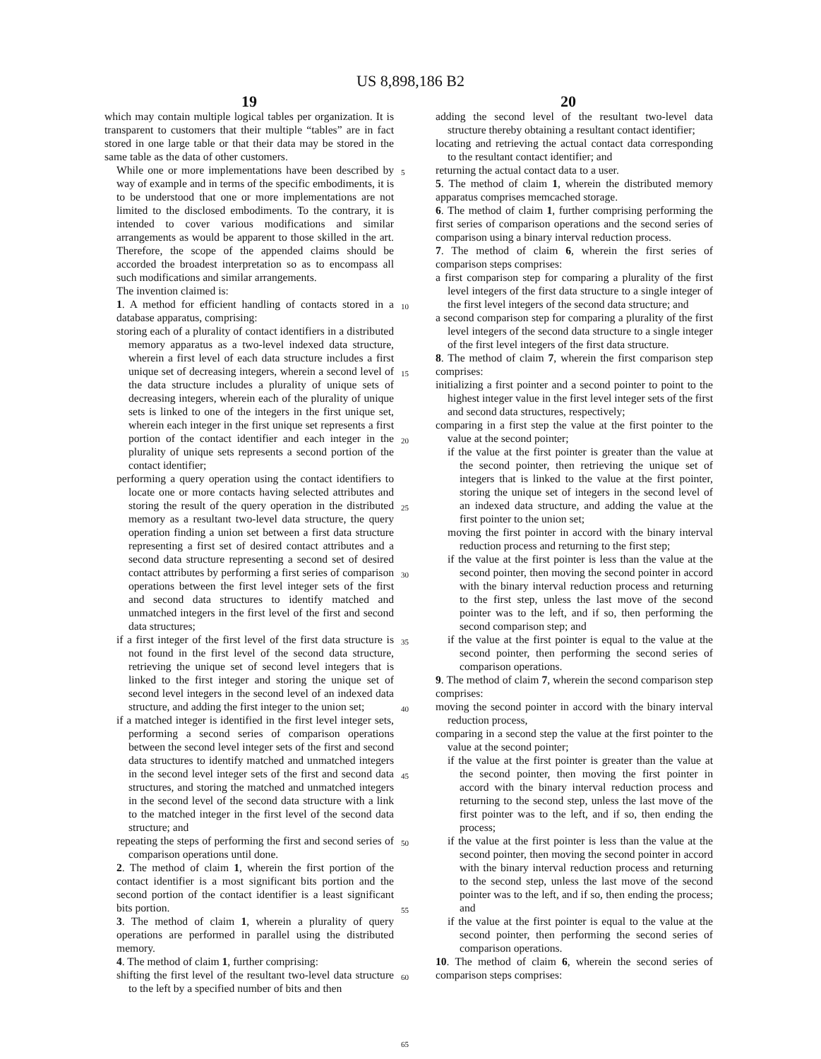US 8,898,186 B2
19
which may contain multiple logical tables per organization. It is transparent to customers that their multiple “tables” are in fact stored in one large table or that their data may be stored in the same table as the data of other customers.
While one or more implementations have been described by way of example and in terms of the specific embodiments, it is to be understood that one or more implementations are not limited to the disclosed embodiments. To the contrary, it is intended to cover various modifications and similar arrangements as would be apparent to those skilled in the art. Therefore, the scope of the appended claims should be accorded the broadest interpretation so as to encompass all such modifications and similar arrangements.
The invention claimed is:
1. A method for efficient handling of contacts stored in a database apparatus, comprising:
storing each of a plurality of contact identifiers in a distributed memory apparatus as a two-level indexed data structure, wherein a first level of each data structure includes a first unique set of decreasing integers, wherein a second level of the data structure includes a plurality of unique sets of decreasing integers, wherein each of the plurality of unique sets is linked to one of the integers in the first unique set, wherein each integer in the first unique set represents a first portion of the contact identifier and each integer in the plurality of unique sets represents a second portion of the contact identifier;
performing a query operation using the contact identifiers to locate one or more contacts having selected attributes and storing the result of the query operation in the distributed memory as a resultant two-level data structure, the query operation finding a union set between a first data structure representing a first set of desired contact attributes and a second data structure representing a second set of desired contact attributes by performing a first series of comparison operations between the first level integer sets of the first and second data structures to identify matched and unmatched integers in the first level of the first and second data structures;
if a first integer of the first level of the first data structure is not found in the first level of the second data structure, retrieving the unique set of second level integers that is linked to the first integer and storing the unique set of second level integers in the second level of an indexed data structure, and adding the first integer to the union set;
if a matched integer is identified in the first level integer sets, performing a second series of comparison operations between the second level integer sets of the first and second data structures to identify matched and unmatched integers in the second level integer sets of the first and second data structures, and storing the matched and unmatched integers in the second level of the second data structure with a link to the matched integer in the first level of the second data structure; and
repeating the steps of performing the first and second series of comparison operations until done.
2. The method of claim 1, wherein the first portion of the contact identifier is a most significant bits portion and the second portion of the contact identifier is a least significant bits portion.
3. The method of claim 1, wherein a plurality of query operations are performed in parallel using the distributed memory.
4. The method of claim 1, further comprising:
shifting the first level of the resultant two-level data structure to the left by a specified number of bits and then
5
10
15
20
25
30
35
40
45
50
55
60
65
20
adding the second level of the resultant two-level data structure thereby obtaining a resultant contact identifier;
locating and retrieving the actual contact data corresponding to the resultant contact identifier; and
returning the actual contact data to a user.
5. The method of claim 1, wherein the distributed memory apparatus comprises memcached storage.
6. The method of claim 1, further comprising performing the first series of comparison operations and the second series of comparison using a binary interval reduction process.
7. The method of claim 6, wherein the first series of comparison steps comprises:
a first comparison step for comparing a plurality of the first level integers of the first data structure to a single integer of the first level integers of the second data structure; and
a second comparison step for comparing a plurality of the first level integers of the second data structure to a single integer of the first level integers of the first data structure.
8. The method of claim 7, wherein the first comparison step comprises:
initializing a first pointer and a second pointer to point to the highest integer value in the first level integer sets of the first and second data structures, respectively;
comparing in a first step the value at the first pointer to the value at the second pointer;
if the value at the first pointer is greater than the value at the second pointer, then retrieving the unique set of integers that is linked to the value at the first pointer, storing the unique set of integers in the second level of an indexed data structure, and adding the value at the first pointer to the union set;
moving the first pointer in accord with the binary interval reduction process and returning to the first step;
if the value at the first pointer is less than the value at the second pointer, then moving the second pointer in accord with the binary interval reduction process and returning to the first step, unless the last move of the second pointer was to the left, and if so, then performing the second comparison step; and
if the value at the first pointer is equal to the value at the second pointer, then performing the second series of comparison operations.
9. The method of claim 7, wherein the second comparison step comprises:
moving the second pointer in accord with the binary interval reduction process,
comparing in a second step the value at the first pointer to the value at the second pointer;
if the value at the first pointer is greater than the value at the second pointer, then moving the first pointer in accord with the binary interval reduction process and returning to the second step, unless the last move of the first pointer was to the left, and if so, then ending the process;
if the value at the first pointer is less than the value at the second pointer, then moving the second pointer in accord with the binary interval reduction process and returning to the second step, unless the last move of the second pointer was to the left, and if so, then ending the process; and
if the value at the first pointer is equal to the value at the second pointer, then performing the second series of comparison operations.
10. The method of claim 6, wherein the second series of comparison steps comprises: